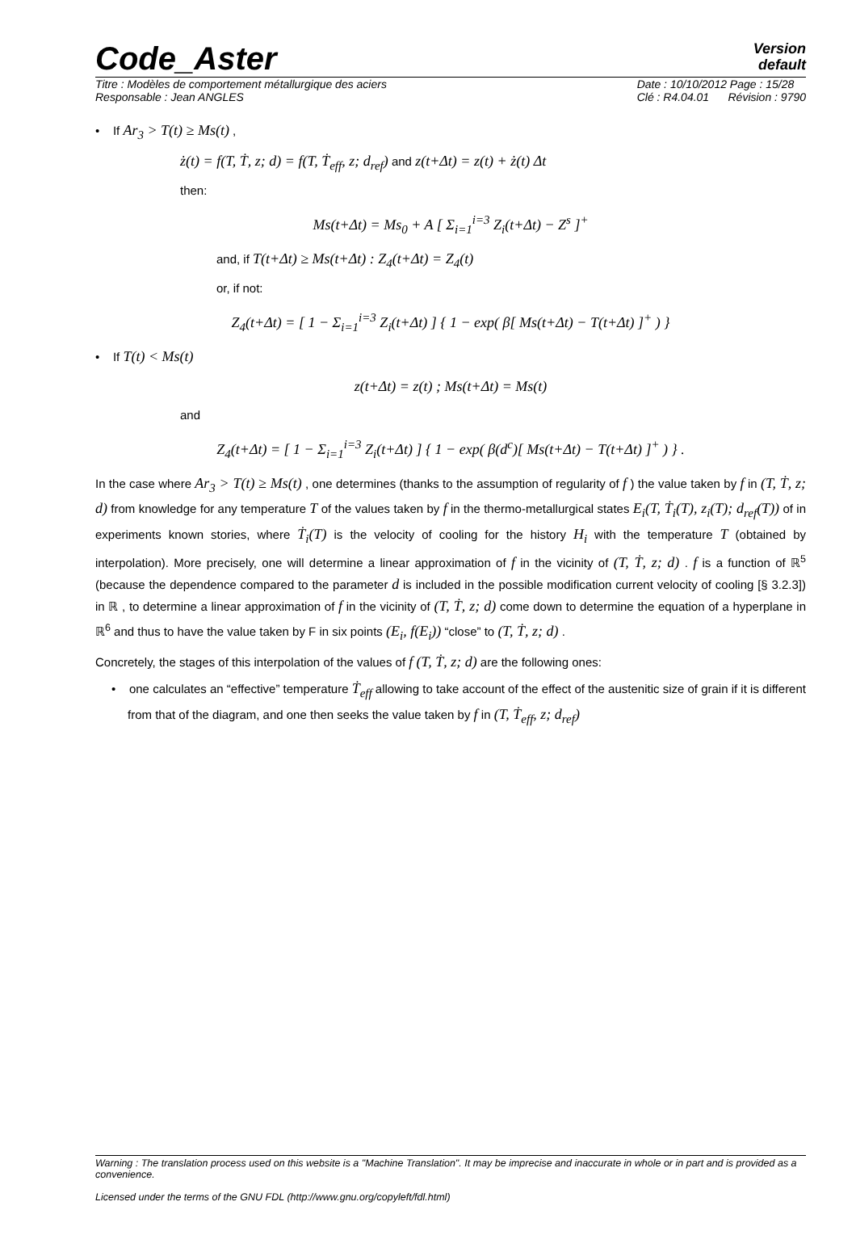Code_Aster
Version
default
Titre : Modèles de comportement métallurgique des aciers
Responsable : Jean ANGLES Date : 10/10/2012 Page : 15/28
Clé : R4.04.01 Révision : 9790
• If Ar<sub>3</sub> > T(t) ≥ Ms(t) ,
ż(t) = f(T, Ṫ, z; d) = f(T, Ṫ<sub>eff</sub>, z; d<sub>ref</sub>) and z(t+Δt) = z(t) + ż(t) Δt
then:
Ms(t+Δt) = Ms<sub>0</sub> + A [ Σ<sub>i=1</sub><sup>i=3</sup> Z<sub>i</sub>(t+Δt) − Z<sup>s</sup> ]<sup>+</sup>
and, if T(t+Δt) ≥ Ms(t+Δt) : Z<sub>4</sub>(t+Δt) = Z<sub>4</sub>(t)
or, if not:
Z<sub>4</sub>(t+Δt) = [ 1 − Σ<sub>i=1</sub><sup>i=3</sup> Z<sub>i</sub>(t+Δt) ] { 1 − exp( β[ Ms(t+Δt) − T(t+Δt) ]<sup>+</sup> ) }
• If T(t) < Ms(t)
z(t+Δt) = z(t) ; Ms(t+Δt) = Ms(t)
and
Z<sub>4</sub>(t+Δt) = [ 1 − Σ<sub>i=1</sub><sup>i=3</sup> Z<sub>i</sub>(t+Δt) ] { 1 − exp( β(d<sup>c</sup>)[ Ms(t+Δt) − T(t+Δt) ]<sup>+</sup> ) } .
In the case where Ar<sub>3</sub> > T(t) ≥ Ms(t) , one determines (thanks to the assumption of regularity of f ) the value taken by f in (T, Ṫ, z; d) from knowledge for any temperature T of the values taken by f in the thermo-metallurgical states E<sub>i</sub>(T, Ṫ<sub>i</sub>(T), z<sub>i</sub>(T); d<sub>ref</sub>(T)) of in experiments known stories, where Ṫ<sub>i</sub>(T) is the velocity of cooling for the history H<sub>i</sub> with the temperature T (obtained by interpolation). More precisely, one will determine a linear approximation of f in the vicinity of (T, Ṫ, z; d) . f is a function of ℝ<sup>5</sup> (because the dependence compared to the parameter d is included in the possible modification current velocity of cooling [§ 3.2.3]) in ℝ , to determine a linear approximation of f in the vicinity of (T, Ṫ, z; d) come down to determine the equation of a hyperplane in ℝ<sup>6</sup> and thus to have the value taken by F in six points (E<sub>i</sub>, f(E<sub>i</sub>)) “close” to (T, Ṫ, z; d) .
Concretely, the stages of this interpolation of the values of f (T, Ṫ, z; d) are the following ones:
• one calculates an “effective” temperature Ṫ<sub>eff</sub> allowing to take account of the effect of the austenitic size of grain if it is different from that of the diagram, and one then seeks the value taken by f in (T, Ṫ<sub>eff</sub>, z; d<sub>ref</sub>)
Warning : The translation process used on this website is a "Machine Translation". It may be imprecise and inaccurate in whole or in part and is provided as a convenience.
Licensed under the terms of the GNU FDL (http://www.gnu.org/copyleft/fdl.html)